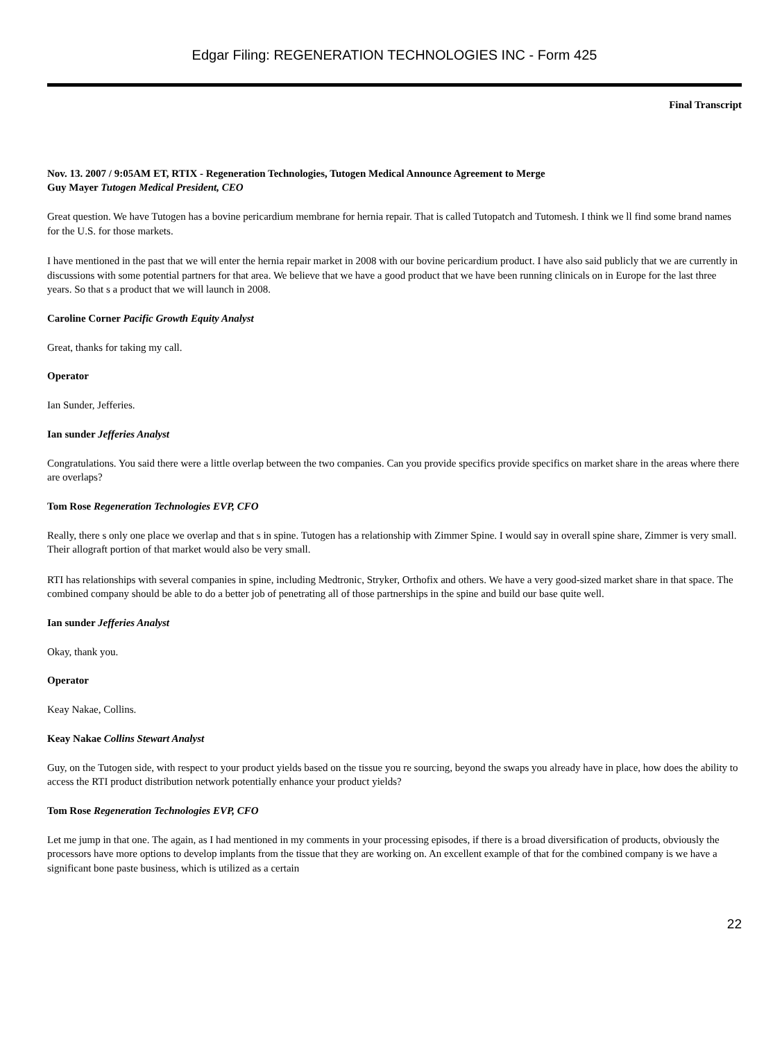Edgar Filing: REGENERATION TECHNOLOGIES INC - Form 425
Final Transcript
Nov. 13. 2007 / 9:05AM ET, RTIX - Regeneration Technologies, Tutogen Medical Announce Agreement to Merge
Guy Mayer Tutogen Medical President, CEO
Great question. We have Tutogen has a bovine pericardium membrane for hernia repair. That is called Tutopatch and Tutomesh. I think we ll find some brand names for the U.S. for those markets.
I have mentioned in the past that we will enter the hernia repair market in 2008 with our bovine pericardium product. I have also said publicly that we are currently in discussions with some potential partners for that area. We believe that we have a good product that we have been running clinicals on in Europe for the last three years. So that s a product that we will launch in 2008.
Caroline Corner Pacific Growth Equity Analyst
Great, thanks for taking my call.
Operator
Ian Sunder, Jefferies.
Ian sunder Jefferies Analyst
Congratulations. You said there were a little overlap between the two companies. Can you provide specifics provide specifics on market share in the areas where there are overlaps?
Tom Rose Regeneration Technologies EVP, CFO
Really, there s only one place we overlap and that s in spine. Tutogen has a relationship with Zimmer Spine. I would say in overall spine share, Zimmer is very small. Their allograft portion of that market would also be very small.
RTI has relationships with several companies in spine, including Medtronic, Stryker, Orthofix and others. We have a very good-sized market share in that space. The combined company should be able to do a better job of penetrating all of those partnerships in the spine and build our base quite well.
Ian sunder Jefferies Analyst
Okay, thank you.
Operator
Keay Nakae, Collins.
Keay Nakae Collins Stewart Analyst
Guy, on the Tutogen side, with respect to your product yields based on the tissue you re sourcing, beyond the swaps you already have in place, how does the ability to access the RTI product distribution network potentially enhance your product yields?
Tom Rose Regeneration Technologies EVP, CFO
Let me jump in that one. The again, as I had mentioned in my comments in your processing episodes, if there is a broad diversification of products, obviously the processors have more options to develop implants from the tissue that they are working on. An excellent example of that for the combined company is we have a significant bone paste business, which is utilized as a certain
22